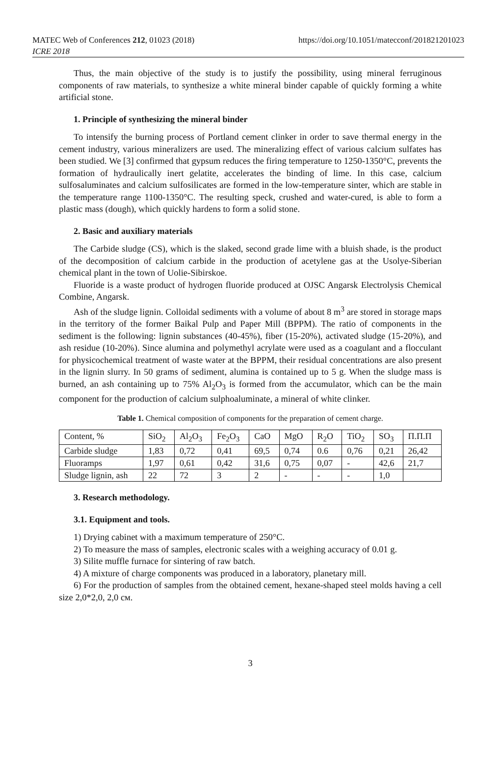MATEC Web of Conferences 212, 01023 (2018)
ICRE 2018
https://doi.org/10.1051/matecconf/201821201023
Thus, the main objective of the study is to justify the possibility, using mineral ferruginous components of raw materials, to synthesize a white mineral binder capable of quickly forming a white artificial stone.
1. Principle of synthesizing the mineral binder
To intensify the burning process of Portland cement clinker in order to save thermal energy in the cement industry, various mineralizers are used. The mineralizing effect of various calcium sulfates has been studied. We [3] confirmed that gypsum reduces the firing temperature to 1250-1350°C, prevents the formation of hydraulically inert gelatite, accelerates the binding of lime. In this case, calcium sulfosaluminates and calcium sulfosilicates are formed in the low-temperature sinter, which are stable in the temperature range 1100-1350°C. The resulting speck, crushed and water-cured, is able to form a plastic mass (dough), which quickly hardens to form a solid stone.
2. Basic and auxiliary materials
The Carbide sludge (CS), which is the slaked, second grade lime with a bluish shade, is the product of the decomposition of calcium carbide in the production of acetylene gas at the Usolye-Siberian chemical plant in the town of Uolie-Sibirskoe.
Fluoride is a waste product of hydrogen fluoride produced at OJSC Angarsk Electrolysis Chemical Combine, Angarsk.
Ash of the sludge lignin. Colloidal sediments with a volume of about 8 m<sup>3</sup> are stored in storage maps in the territory of the former Baikal Pulp and Paper Mill (BPPM). The ratio of components in the sediment is the following: lignin substances (40-45%), fiber (15-20%), activated sludge (15-20%), and ash residue (10-20%). Since alumina and polymethyl acrylate were used as a coagulant and a flocculant for physicochemical treatment of waste water at the BPPM, their residual concentrations are also present in the lignin slurry. In 50 grams of sediment, alumina is contained up to 5 g. When the sludge mass is burned, an ash containing up to 75% Al<sub>2</sub>O<sub>3</sub> is formed from the accumulator, which can be the main component for the production of calcium sulphoaluminate, a mineral of white clinker.
Table 1. Chemical composition of components for the preparation of cement charge.
| Content, % | SiO<sub>2</sub> | Al<sub>2</sub>O<sub>3</sub> | Fe<sub>2</sub>O<sub>3</sub> | CaO | MgO | R<sub>2</sub>O | TiO<sub>2</sub> | SO<sub>3</sub> | П.П.П |
| Carbide sludge | 1,83 | 0,72 | 0,41 | 69,5 | 0,74 | 0.6 | 0,76 | 0,21 | 26,42 |
| Fluoramps | 1,97 | 0,61 | 0,42 | 31,6 | 0,75 | 0,07 | - | 42,6 | 21,7 |
| Sludge lignin, ash | 22 | 72 | 3 | 2 | - | - | - | 1,0 | |
3. Research methodology.
3.1. Equipment and tools.
1) Drying cabinet with a maximum temperature of 250°C.
2) To measure the mass of samples, electronic scales with a weighing accuracy of 0.01 g.
3) Silite muffle furnace for sintering of raw batch.
4) A mixture of charge components was produced in a laboratory, planetary mill.
6) For the production of samples from the obtained cement, hexane-shaped steel molds having a cell size 2,0*2,0, 2,0 см.
3